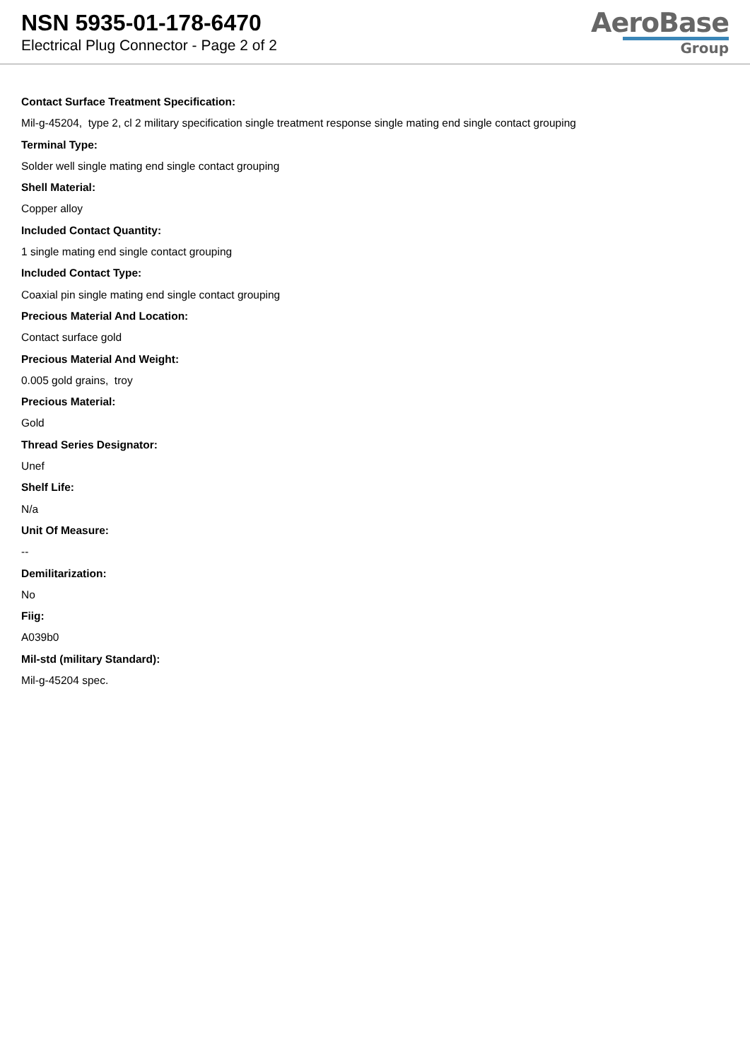NSN 5935-01-178-6470
Electrical Plug Connector - Page 2 of 2
AeroBase
Group
Contact Surface Treatment Specification:
Mil-g-45204, type 2, cl 2 military specification single treatment response single mating end single contact grouping
Terminal Type:
Solder well single mating end single contact grouping
Shell Material:
Copper alloy
Included Contact Quantity:
1 single mating end single contact grouping
Included Contact Type:
Coaxial pin single mating end single contact grouping
Precious Material And Location:
Contact surface gold
Precious Material And Weight:
0.005 gold grains, troy
Precious Material:
Gold
Thread Series Designator:
Unef
Shelf Life:
N/a
Unit Of Measure:
--
Demilitarization:
No
Fiig:
A039b0
Mil-std (military Standard):
Mil-g-45204 spec.